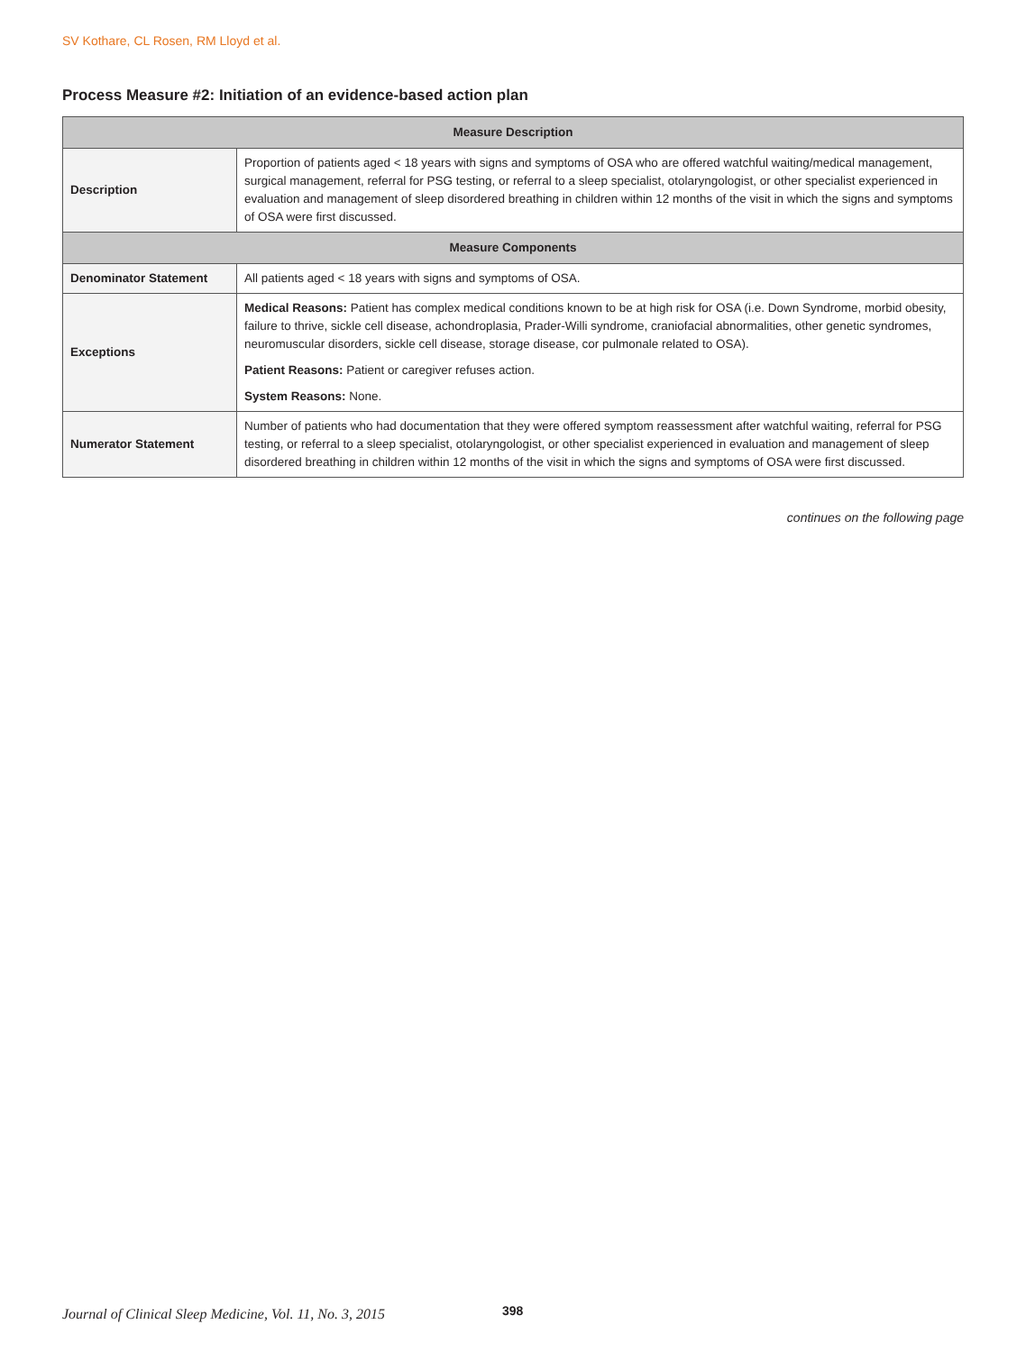SV Kothare, CL Rosen, RM Lloyd et al.
Process Measure #2: Initiation of an evidence-based action plan
| Measure Description | |
| --- | --- |
| Description | Proportion of patients aged < 18 years with signs and symptoms of OSA who are offered watchful waiting/medical management, surgical management, referral for PSG testing, or referral to a sleep specialist, otolaryngologist, or other specialist experienced in evaluation and management of sleep disordered breathing in children within 12 months of the visit in which the signs and symptoms of OSA were first discussed. |
| Measure Components | |
| Denominator Statement | All patients aged < 18 years with signs and symptoms of OSA. |
| Exceptions | Medical Reasons: Patient has complex medical conditions known to be at high risk for OSA (i.e. Down Syndrome, morbid obesity, failure to thrive, sickle cell disease, achondroplasia, Prader-Willi syndrome, craniofacial abnormalities, other genetic syndromes, neuromuscular disorders, sickle cell disease, storage disease, cor pulmonale related to OSA). Patient Reasons: Patient or caregiver refuses action. System Reasons: None. |
| Numerator Statement | Number of patients who had documentation that they were offered symptom reassessment after watchful waiting, referral for PSG testing, or referral to a sleep specialist, otolaryngologist, or other specialist experienced in evaluation and management of sleep disordered breathing in children within 12 months of the visit in which the signs and symptoms of OSA were first discussed. |
continues on the following page
Journal of Clinical Sleep Medicine, Vol. 11, No. 3, 2015
398